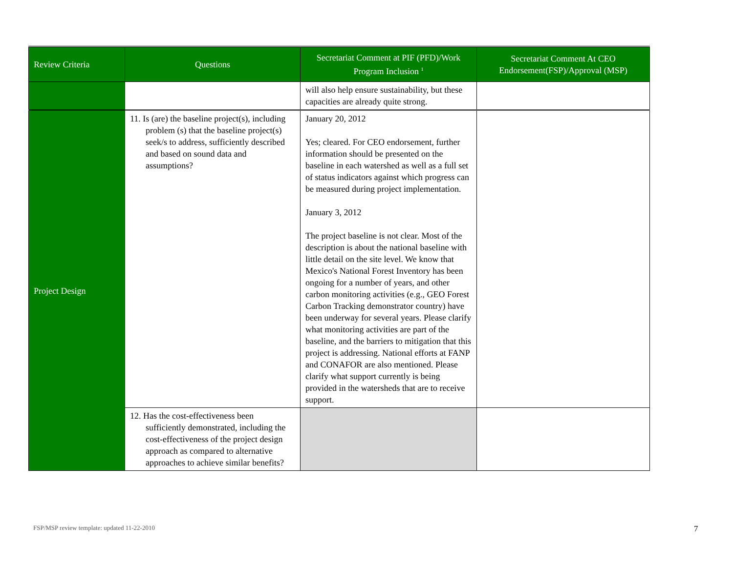| Review Criteria | Questions | Secretariat Comment at PIF (PFD)/Work Program Inclusion <sup>1</sup> | Secretariat Comment At CEO Endorsement(FSP)/Approval (MSP) |
| --- | --- | --- | --- |
| | | will also help ensure sustainability, but these capacities are already quite strong. | |
| Project Design | 11. Is (are) the baseline project(s), including problem (s) that the baseline project(s) seek/s to address, sufficiently described and based on sound data and assumptions? | January 20, 2012 Yes; cleared. For CEO endorsement, further information should be presented on the baseline in each watershed as well as a full set of status indicators against which progress can be measured during project implementation. January 3, 2012 The project baseline is not clear. Most of the description is about the national baseline with little detail on the site level. We know that Mexico's National Forest Inventory has been ongoing for a number of years, and other carbon monitoring activities (e.g., GEO Forest Carbon Tracking demonstrator country) have been underway for several years. Please clarify what monitoring activities are part of the baseline, and the barriers to mitigation that this project is addressing. National efforts at FANP and CONAFOR are also mentioned. Please clarify what support currently is being provided in the watersheds that are to receive support. | |
| | 12. Has the cost-effectiveness been sufficiently demonstrated, including the cost-effectiveness of the project design approach as compared to alternative approaches to achieve similar benefits? | | |
FSP/MSP review template: updated 11-22-2010
7